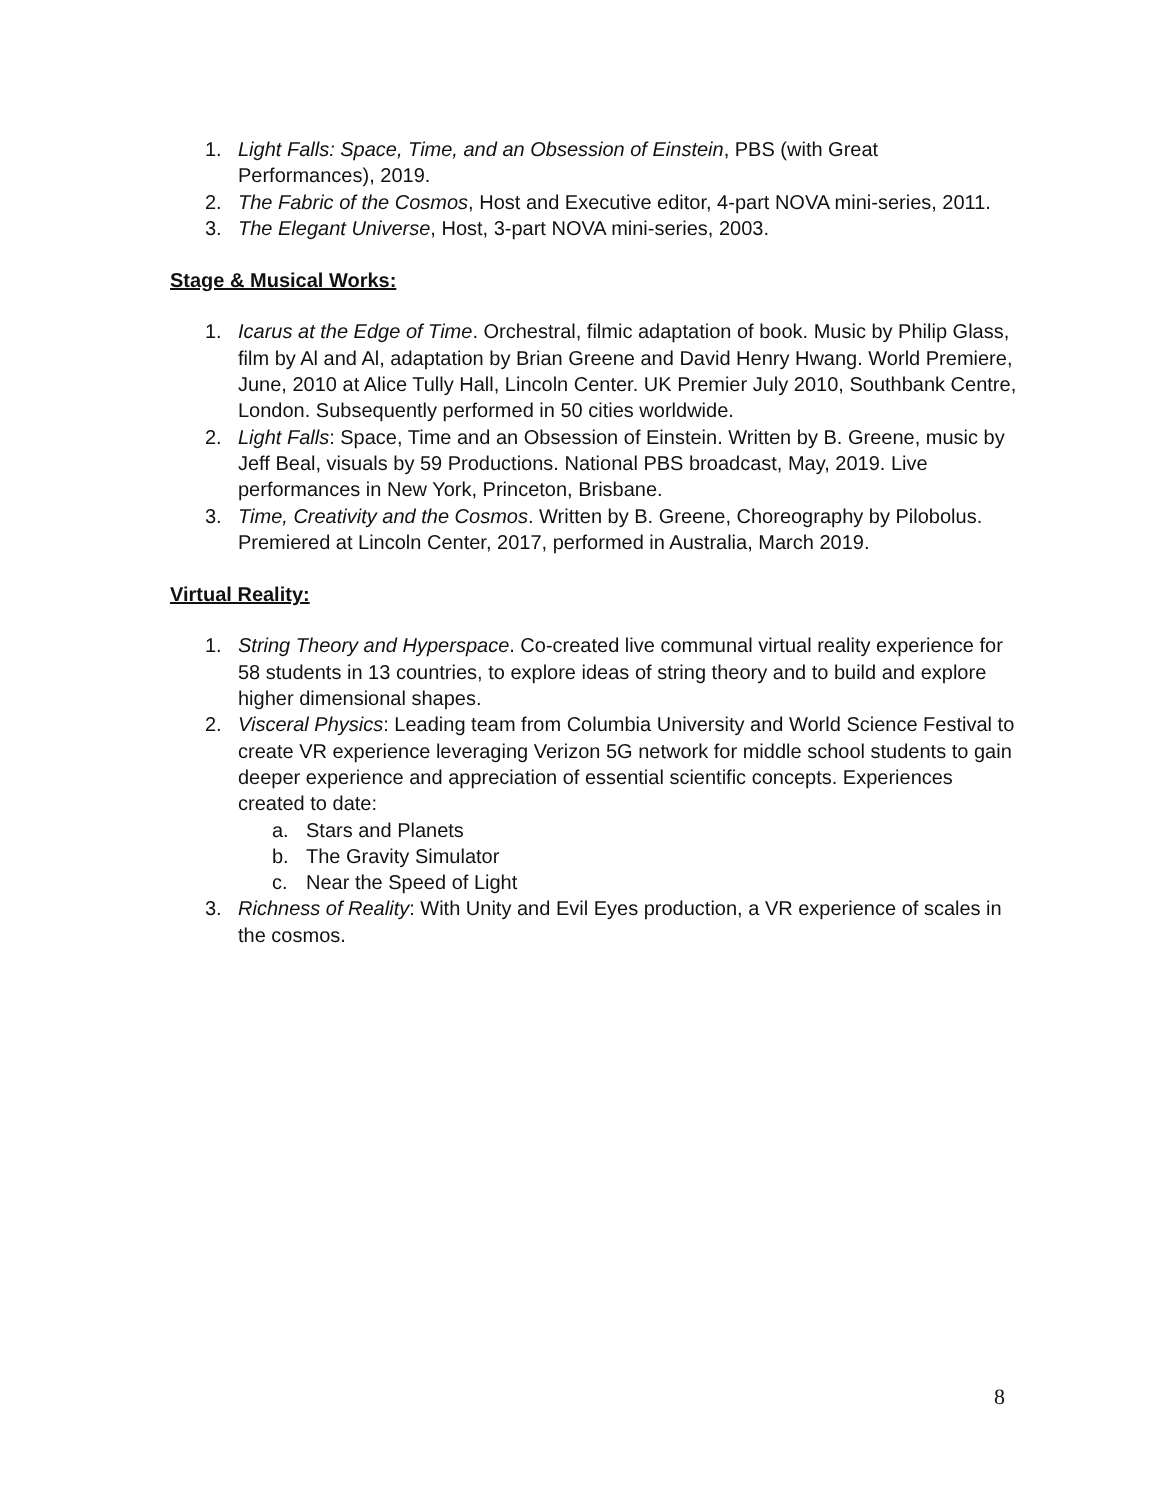1. Light Falls: Space, Time, and an Obsession of Einstein, PBS (with Great Performances), 2019.
2. The Fabric of the Cosmos, Host and Executive editor, 4-part NOVA mini-series, 2011.
3. The Elegant Universe, Host, 3-part NOVA mini-series, 2003.
Stage & Musical Works:
1. Icarus at the Edge of Time. Orchestral, filmic adaptation of book. Music by Philip Glass, film by Al and Al, adaptation by Brian Greene and David Henry Hwang. World Premiere, June, 2010 at Alice Tully Hall, Lincoln Center. UK Premier July 2010, Southbank Centre, London. Subsequently performed in 50 cities worldwide.
2. Light Falls: Space, Time and an Obsession of Einstein. Written by B. Greene, music by Jeff Beal, visuals by 59 Productions. National PBS broadcast, May, 2019. Live performances in New York, Princeton, Brisbane.
3. Time, Creativity and the Cosmos. Written by B. Greene, Choreography by Pilobolus. Premiered at Lincoln Center, 2017, performed in Australia, March 2019.
Virtual Reality:
1. String Theory and Hyperspace. Co-created live communal virtual reality experience for 58 students in 13 countries, to explore ideas of string theory and to build and explore higher dimensional shapes.
2. Visceral Physics: Leading team from Columbia University and World Science Festival to create VR experience leveraging Verizon 5G network for middle school students to gain deeper experience and appreciation of essential scientific concepts. Experiences created to date:
a. Stars and Planets
b. The Gravity Simulator
c. Near the Speed of Light
3. Richness of Reality: With Unity and Evil Eyes production, a VR experience of scales in the cosmos.
8